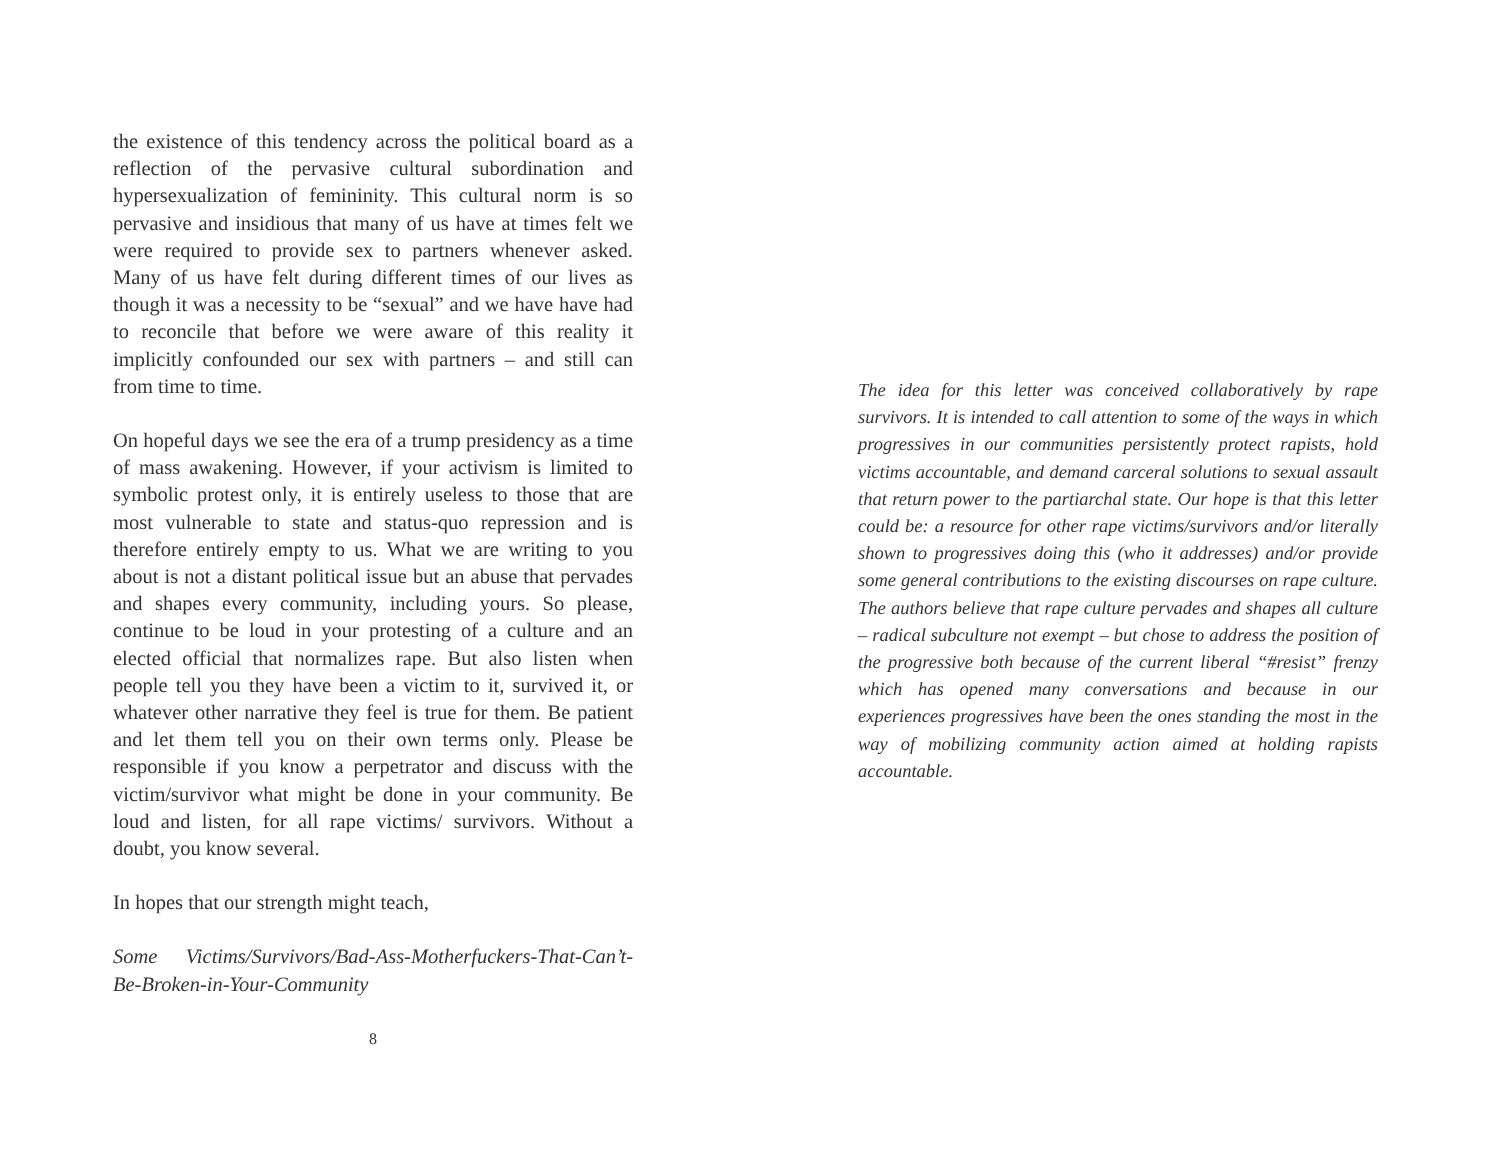the existence of this tendency across the political board as a reflection of the pervasive cultural subordination and hypersexualization of femininity. This cultural norm is so pervasive and insidious that many of us have at times felt we were required to provide sex to partners whenever asked. Many of us have felt during different times of our lives as though it was a necessity to be “sexual” and we have have had to reconcile that before we were aware of this reality it implicitly confounded our sex with partners – and still can from time to time.
On hopeful days we see the era of a trump presidency as a time of mass awakening. However, if your activism is limited to symbolic protest only, it is entirely useless to those that are most vulnerable to state and status-quo repression and is therefore entirely empty to us. What we are writing to you about is not a distant political issue but an abuse that pervades and shapes every community, including yours. So please, continue to be loud in your protesting of a culture and an elected official that normalizes rape. But also listen when people tell you they have been a victim to it, survived it, or whatever other narrative they feel is true for them. Be patient and let them tell you on their own terms only. Please be responsible if you know a perpetrator and discuss with the victim/survivor what might be done in your community. Be loud and listen, for all rape victims/ survivors. Without a doubt, you know several.
In hopes that our strength might teach,
Some Victims/Survivors/Bad-Ass-Motherfuckers-That-Can’t-Be-Broken-in-Your-Community
8
The idea for this letter was conceived collaboratively by rape survivors. It is intended to call attention to some of the ways in which progressives in our communities persistently protect rapists, hold victims accountable, and demand carceral solutions to sexual assault that return power to the partiarchal state. Our hope is that this letter could be: a resource for other rape victims/survivors and/or literally shown to progressives doing this (who it addresses) and/or provide some general contributions to the existing discourses on rape culture. The authors believe that rape culture pervades and shapes all culture – radical subculture not exempt – but chose to address the position of the progressive both because of the current liberal “#resist” frenzy which has opened many conversations and because in our experiences progressives have been the ones standing the most in the way of mobilizing community action aimed at holding rapists accountable.